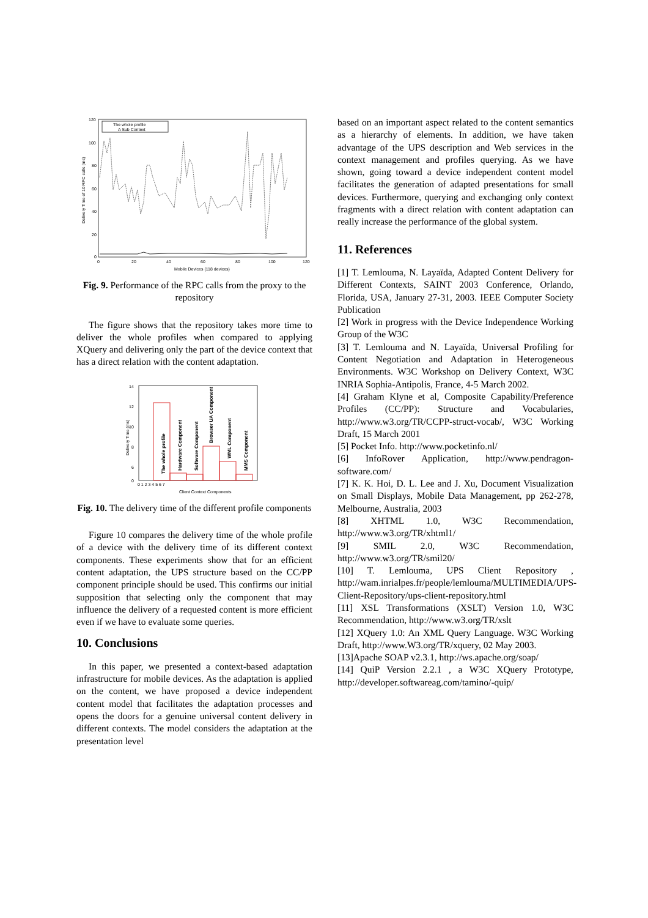120
100
80
60
40
20
0
0
20
40
60
80
100
120
Mobile Devices (118 devices)
Delivery Time of 10 RPC calls (ms)
The whole profile
A Sub Context
Fig. 9. Performance of the RPC calls from the proxy to the repository
The figure shows that the repository takes more time to deliver the whole profiles when compared to applying XQuery and delivering only the part of the device context that has a direct relation with the content adaptation.
14
12
10
8
6
0
The whole profile
Hardware Component
Software Component
Browser UA Component
WML Component
MMS Component
0 1 2 3 4 5 6 7
Client Context Components
Delivery Time (ms)
Fig. 10. The delivery time of the different profile components
Figure 10 compares the delivery time of the whole profile of a device with the delivery time of its different context components. These experiments show that for an efficient content adaptation, the UPS structure based on the CC/PP component principle should be used. This confirms our initial supposition that selecting only the component that may influence the delivery of a requested content is more efficient even if we have to evaluate some queries.
10. Conclusions
In this paper, we presented a context-based adaptation infrastructure for mobile devices. As the adaptation is applied on the content, we have proposed a device independent content model that facilitates the adaptation processes and opens the doors for a genuine universal content delivery in different contexts. The model considers the adaptation at the presentation level
based on an important aspect related to the content semantics as a hierarchy of elements. In addition, we have taken advantage of the UPS description and Web services in the context management and profiles querying. As we have shown, going toward a device independent content model facilitates the generation of adapted presentations for small devices. Furthermore, querying and exchanging only context fragments with a direct relation with content adaptation can really increase the performance of the global system.
11. References
[1] T. Lemlouma, N. Layaïda, Adapted Content Delivery for Different Contexts, SAINT 2003 Conference, Orlando, Florida, USA, January 27-31, 2003. IEEE Computer Society Publication
[2] Work in progress with the Device Independence Working Group of the W3C
[3] T. Lemlouma and N. Layaïda, Universal Profiling for Content Negotiation and Adaptation in Heterogeneous Environments. W3C Workshop on Delivery Context, W3C INRIA Sophia-Antipolis, France, 4-5 March 2002.
[4] Graham Klyne et al, Composite Capability/Preference Profiles (CC/PP): Structure and Vocabularies, http://www.w3.org/TR/CCPP-struct-vocab/, W3C Working Draft, 15 March 2001
[5] Pocket Info. http://www.pocketinfo.nl/
[6] InfoRover Application, http://www.pendragon-software.com/
[7] K. K. Hoi, D. L. Lee and J. Xu, Document Visualization on Small Displays, Mobile Data Management, pp 262-278, Melbourne, Australia, 2003
[8] XHTML 1.0, W3C Recommendation, http://www.w3.org/TR/xhtml1/
[9] SMIL 2.0, W3C Recommendation, http://www.w3.org/TR/smil20/
[10] T. Lemlouma, UPS Client Repository , http://wam.inrialpes.fr/people/lemlouma/MULTIMEDIA/UPS-Client-Repository/ups-client-repository.html
[11] XSL Transformations (XSLT) Version 1.0, W3C Recommendation, http://www.w3.org/TR/xslt
[12] XQuery 1.0: An XML Query Language. W3C Working Draft, http://www.W3.org/TR/xquery, 02 May 2003.
[13]Apache SOAP v2.3.1, http://ws.apache.org/soap/
[14] QuiP Version 2.2.1 , a W3C XQuery Prototype, http://developer.softwareag.com/tamino/-quip/